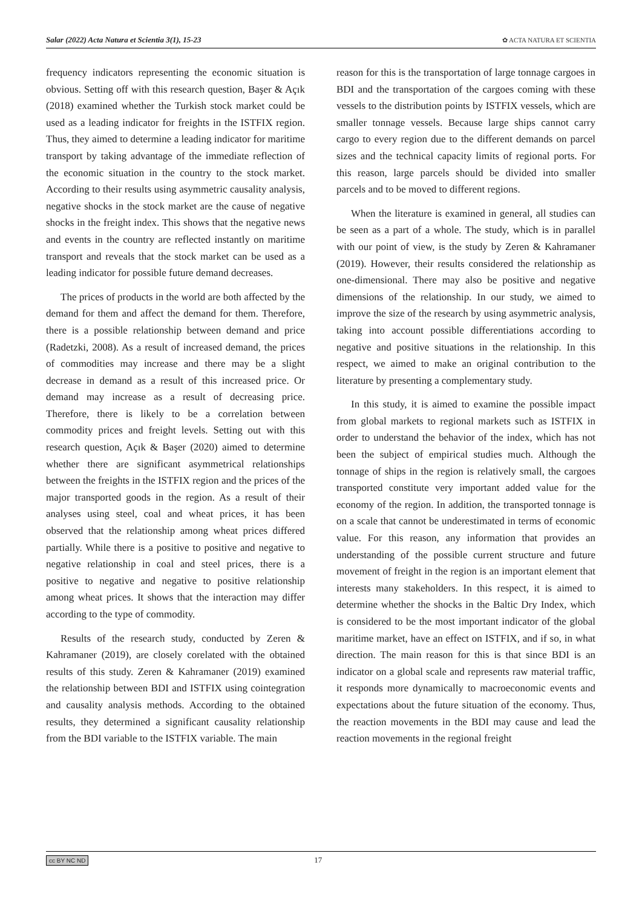Salar (2022) Acta Natura et Scientia 3(1), 15-23 ✿ ACTA NATURA ET SCIENTIA
frequency indicators representing the economic situation is obvious. Setting off with this research question, Başer & Açık (2018) examined whether the Turkish stock market could be used as a leading indicator for freights in the ISTFIX region. Thus, they aimed to determine a leading indicator for maritime transport by taking advantage of the immediate reflection of the economic situation in the country to the stock market. According to their results using asymmetric causality analysis, negative shocks in the stock market are the cause of negative shocks in the freight index. This shows that the negative news and events in the country are reflected instantly on maritime transport and reveals that the stock market can be used as a leading indicator for possible future demand decreases.
The prices of products in the world are both affected by the demand for them and affect the demand for them. Therefore, there is a possible relationship between demand and price (Radetzki, 2008). As a result of increased demand, the prices of commodities may increase and there may be a slight decrease in demand as a result of this increased price. Or demand may increase as a result of decreasing price. Therefore, there is likely to be a correlation between commodity prices and freight levels. Setting out with this research question, Açık & Başer (2020) aimed to determine whether there are significant asymmetrical relationships between the freights in the ISTFIX region and the prices of the major transported goods in the region. As a result of their analyses using steel, coal and wheat prices, it has been observed that the relationship among wheat prices differed partially. While there is a positive to positive and negative to negative relationship in coal and steel prices, there is a positive to negative and negative to positive relationship among wheat prices. It shows that the interaction may differ according to the type of commodity.
Results of the research study, conducted by Zeren & Kahramaner (2019), are closely corelated with the obtained results of this study. Zeren & Kahramaner (2019) examined the relationship between BDI and ISTFIX using cointegration and causality analysis methods. According to the obtained results, they determined a significant causality relationship from the BDI variable to the ISTFIX variable. The main
reason for this is the transportation of large tonnage cargoes in BDI and the transportation of the cargoes coming with these vessels to the distribution points by ISTFIX vessels, which are smaller tonnage vessels. Because large ships cannot carry cargo to every region due to the different demands on parcel sizes and the technical capacity limits of regional ports. For this reason, large parcels should be divided into smaller parcels and to be moved to different regions.
When the literature is examined in general, all studies can be seen as a part of a whole. The study, which is in parallel with our point of view, is the study by Zeren & Kahramaner (2019). However, their results considered the relationship as one-dimensional. There may also be positive and negative dimensions of the relationship. In our study, we aimed to improve the size of the research by using asymmetric analysis, taking into account possible differentiations according to negative and positive situations in the relationship. In this respect, we aimed to make an original contribution to the literature by presenting a complementary study.
In this study, it is aimed to examine the possible impact from global markets to regional markets such as ISTFIX in order to understand the behavior of the index, which has not been the subject of empirical studies much. Although the tonnage of ships in the region is relatively small, the cargoes transported constitute very important added value for the economy of the region. In addition, the transported tonnage is on a scale that cannot be underestimated in terms of economic value. For this reason, any information that provides an understanding of the possible current structure and future movement of freight in the region is an important element that interests many stakeholders. In this respect, it is aimed to determine whether the shocks in the Baltic Dry Index, which is considered to be the most important indicator of the global maritime market, have an effect on ISTFIX, and if so, in what direction. The main reason for this is that since BDI is an indicator on a global scale and represents raw material traffic, it responds more dynamically to macroeconomic events and expectations about the future situation of the economy. Thus, the reaction movements in the BDI may cause and lead the reaction movements in the regional freight
cc BY NC ND 17